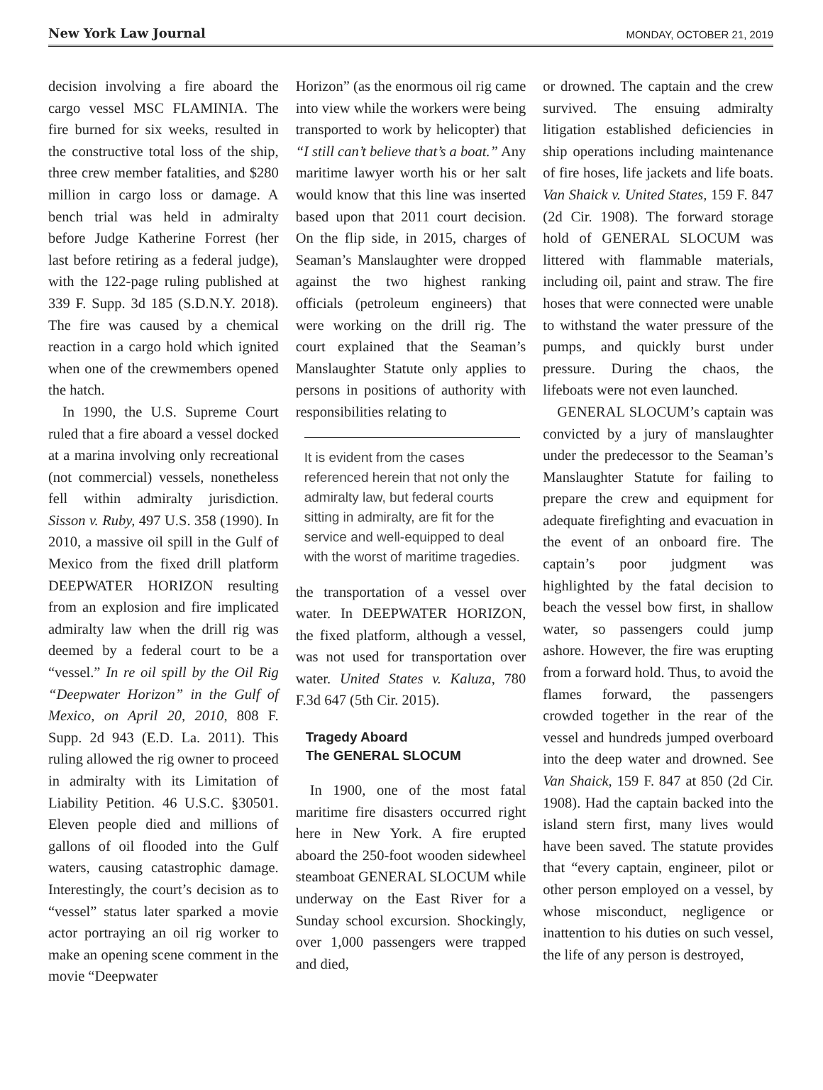New York Law Journal MONDAY, OCTOBER 21, 2019
decision involving a fire aboard the cargo vessel MSC FLAMINIA. The fire burned for six weeks, resulted in the constructive total loss of the ship, three crew member fatalities, and $280 million in cargo loss or damage. A bench trial was held in admiralty before Judge Katherine Forrest (her last before retiring as a federal judge), with the 122-page ruling published at 339 F. Supp. 3d 185 (S.D.N.Y. 2018). The fire was caused by a chemical reaction in a cargo hold which ignited when one of the crewmembers opened the hatch.
In 1990, the U.S. Supreme Court ruled that a fire aboard a vessel docked at a marina involving only recreational (not commercial) vessels, nonetheless fell within admiralty jurisdiction. Sisson v. Ruby, 497 U.S. 358 (1990). In 2010, a massive oil spill in the Gulf of Mexico from the fixed drill platform DEEPWATER HORIZON resulting from an explosion and fire implicated admiralty law when the drill rig was deemed by a federal court to be a “vessel.” In re oil spill by the Oil Rig “Deepwater Horizon” in the Gulf of Mexico, on April 20, 2010, 808 F. Supp. 2d 943 (E.D. La. 2011). This ruling allowed the rig owner to proceed in admiralty with its Limitation of Liability Petition. 46 U.S.C. §30501. Eleven people died and millions of gallons of oil flooded into the Gulf waters, causing catastrophic damage. Interestingly, the court’s decision as to “vessel” status later sparked a movie actor portraying an oil rig worker to make an opening scene comment in the movie “Deepwater
Horizon” (as the enormous oil rig came into view while the workers were being transported to work by helicopter) that “I still can’t believe that’s a boat.” Any maritime lawyer worth his or her salt would know that this line was inserted based upon that 2011 court decision. On the flip side, in 2015, charges of Seaman’s Manslaughter were dropped against the two highest ranking officials (petroleum engineers) that were working on the drill rig. The court explained that the Seaman’s Manslaughter Statute only applies to persons in positions of authority with responsibilities relating to
It is evident from the cases referenced herein that not only the admiralty law, but federal courts sitting in admiralty, are fit for the service and well-equipped to deal with the worst of maritime tragedies.
the transportation of a vessel over water. In DEEPWATER HORIZON, the fixed platform, although a vessel, was not used for transportation over water. United States v. Kaluza, 780 F.3d 647 (5th Cir. 2015).
Tragedy Aboard
The GENERAL SLOCUM
In 1900, one of the most fatal maritime fire disasters occurred right here in New York. A fire erupted aboard the 250-foot wooden sidewheel steamboat GENERAL SLOCUM while underway on the East River for a Sunday school excursion. Shockingly, over 1,000 passengers were trapped and died,
or drowned. The captain and the crew survived. The ensuing admiralty litigation established deficiencies in ship operations including maintenance of fire hoses, life jackets and life boats. Van Shaick v. United States, 159 F. 847 (2d Cir. 1908). The forward storage hold of GENERAL SLOCUM was littered with flammable materials, including oil, paint and straw. The fire hoses that were connected were unable to withstand the water pressure of the pumps, and quickly burst under pressure. During the chaos, the lifeboats were not even launched.
GENERAL SLOCUM’s captain was convicted by a jury of manslaughter under the predecessor to the Seaman’s Manslaughter Statute for failing to prepare the crew and equipment for adequate firefighting and evacuation in the event of an onboard fire. The captain’s poor judgment was highlighted by the fatal decision to beach the vessel bow first, in shallow water, so passengers could jump ashore. However, the fire was erupting from a forward hold. Thus, to avoid the flames forward, the passengers crowded together in the rear of the vessel and hundreds jumped overboard into the deep water and drowned. See Van Shaick, 159 F. 847 at 850 (2d Cir. 1908). Had the captain backed into the island stern first, many lives would have been saved. The statute provides that “every captain, engineer, pilot or other person employed on a vessel, by whose misconduct, negligence or inattention to his duties on such vessel, the life of any person is destroyed,